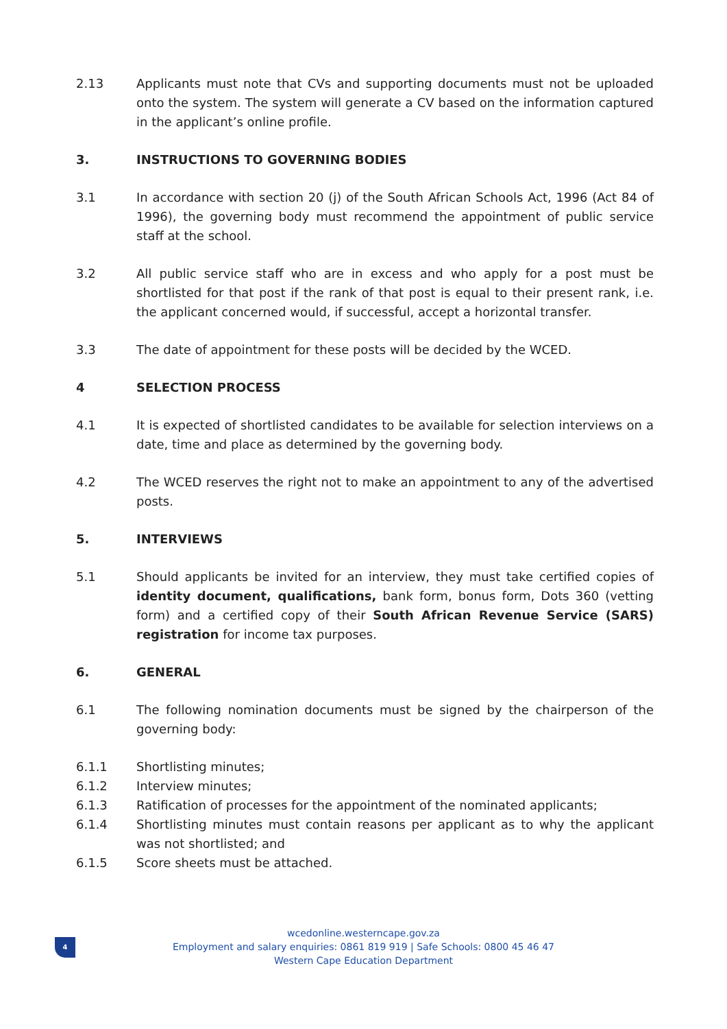2.13 Applicants must note that CVs and supporting documents must not be uploaded onto the system. The system will generate a CV based on the information captured in the applicant’s online profile.
3. INSTRUCTIONS TO GOVERNING BODIES
3.1 In accordance with section 20 (j) of the South African Schools Act, 1996 (Act 84 of 1996), the governing body must recommend the appointment of public service staff at the school.
3.2 All public service staff who are in excess and who apply for a post must be shortlisted for that post if the rank of that post is equal to their present rank, i.e. the applicant concerned would, if successful, accept a horizontal transfer.
3.3 The date of appointment for these posts will be decided by the WCED.
4 SELECTION PROCESS
4.1 It is expected of shortlisted candidates to be available for selection interviews on a date, time and place as determined by the governing body.
4.2 The WCED reserves the right not to make an appointment to any of the advertised posts.
5. INTERVIEWS
5.1 Should applicants be invited for an interview, they must take certified copies of identity document, qualifications, bank form, bonus form, Dots 360 (vetting form) and a certified copy of their South African Revenue Service (SARS) registration for income tax purposes.
6. GENERAL
6.1 The following nomination documents must be signed by the chairperson of the governing body:
6.1.1 Shortlisting minutes;
6.1.2 Interview minutes;
6.1.3 Ratification of processes for the appointment of the nominated applicants;
6.1.4 Shortlisting minutes must contain reasons per applicant as to why the applicant was not shortlisted; and
6.1.5 Score sheets must be attached.
4
wcedonline.westerncape.gov.za
Employment and salary enquiries: 0861 819 919 | Safe Schools: 0800 45 46 47
Western Cape Education Department